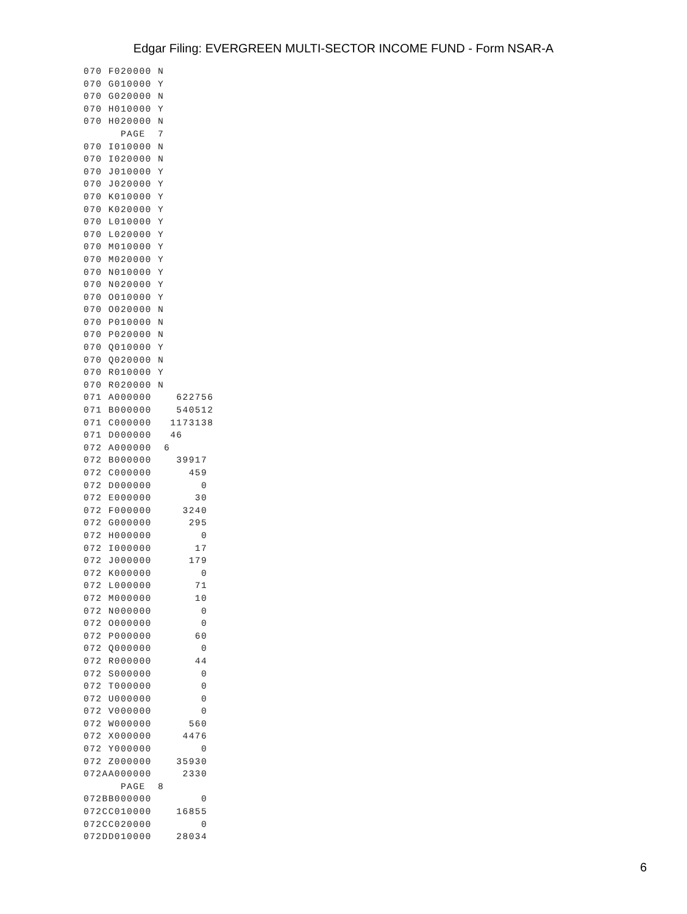Edgar Filing: EVERGREEN MULTI-SECTOR INCOME FUND - Form NSAR-A
070 F020000 N
070 G010000 Y
070 G020000 N
070 H010000 Y
070 H020000 N
      PAGE  7
070 I010000 N
070 I020000 N
070 J010000 Y
070 J020000 Y
070 K010000 Y
070 K020000 Y
070 L010000 Y
070 L020000 Y
070 M010000 Y
070 M020000 Y
070 N010000 Y
070 N020000 Y
070 O010000 Y
070 O020000 N
070 P010000 N
070 P020000 N
070 Q010000 Y
070 Q020000 N
070 R010000 Y
070 R020000 N
071 A000000    622756
071 B000000    540512
071 C000000   1173138
071 D000000   46
072 A000000  6
072 B000000    39917
072 C000000      459
072 D000000        0
072 E000000       30
072 F000000     3240
072 G000000      295
072 H000000        0
072 I000000       17
072 J000000      179
072 K000000        0
072 L000000       71
072 M000000       10
072 N000000        0
072 O000000        0
072 P000000       60
072 Q000000        0
072 R000000       44
072 S000000        0
072 T000000        0
072 U000000        0
072 V000000        0
072 W000000      560
072 X000000     4476
072 Y000000        0
072 Z000000    35930
072AA000000     2330
      PAGE  8
072BB000000        0
072CC010000    16855
072CC020000        0
072DD010000    28034
6